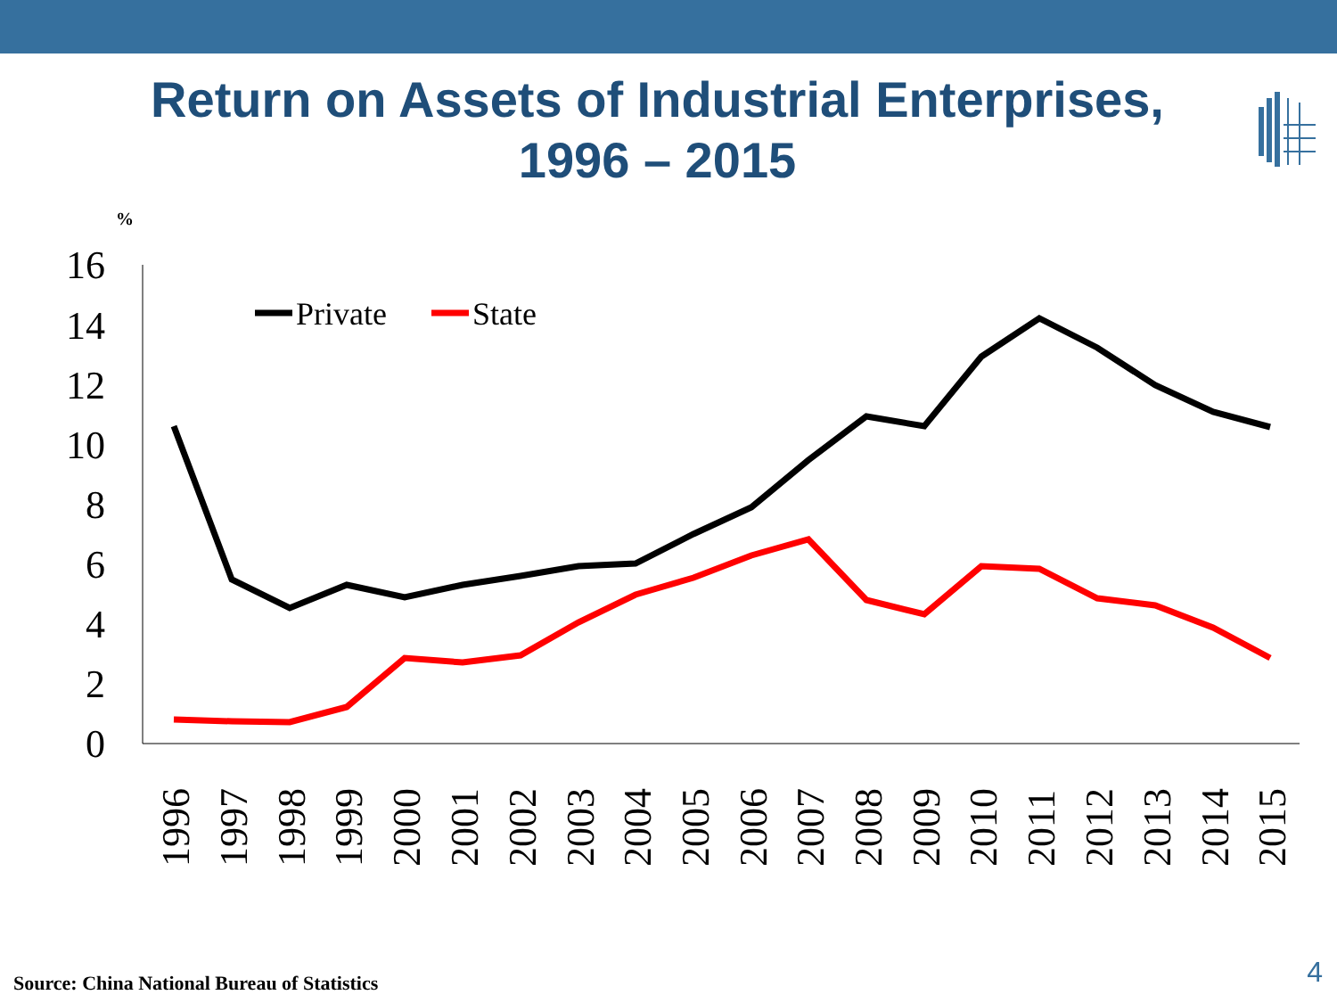Return on Assets of Industrial Enterprises,
1996 – 2015
%
16
14
12
10
8
6
4
2
0
Private
State
1996
1997
1998
1999
2000
2001
2002
2003
2004
2005
2006
2007
2008
2009
2010
2011
2012
2013
2014
2015
Source: China National Bureau of Statistics
4